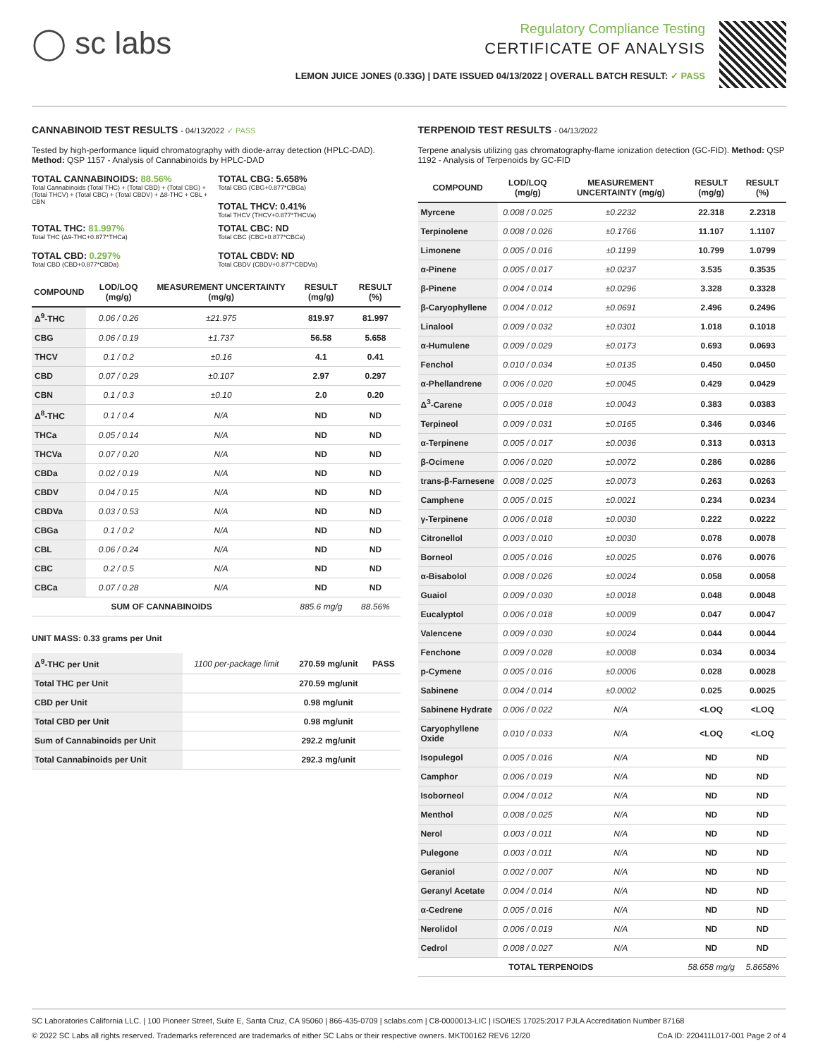◯ sc labs
Regulatory Compliance Testing
CERTIFICATE OF ANALYSIS
LEMON JUICE JONES (0.33G) | DATE ISSUED 04/13/2022 | OVERALL BATCH RESULT: ✓ PASS
CANNABINOID TEST RESULTS - 04/13/2022 ✓ PASS
Tested by high-performance liquid chromatography with diode-array detection (HPLC-DAD). Method: QSP 1157 - Analysis of Cannabinoids by HPLC-DAD
TOTAL CANNABINOIDS: 88.56%
Total Cannabinoids (Total THC) + (Total CBD) + (Total CBG) + (Total THCV) + (Total CBC) + (Total CBDV) + Δ8-THC + CBL + CBN
TOTAL CBG: 5.658%
Total CBG (CBG+0.877*CBGa)
TOTAL THCV: 0.41%
Total THCV (THCV+0.877*THCVa)
TOTAL THC: 81.997%
Total THC (Δ9-THC+0.877*THCa)
TOTAL CBD: 0.297%
Total CBD (CBD+0.877*CBDa)
TOTAL CBC: ND
Total CBC (CBC+0.877*CBCa)
TOTAL CBDV: ND
Total CBDV (CBDV+0.877*CBDVa)
| COMPOUND | LOD/LOQ (mg/g) | MEASUREMENT UNCERTAINTY (mg/g) | RESULT (mg/g) | RESULT (%) |
| --- | --- | --- | --- | --- |
| Δ<sup>9</sup>-THC | 0.06 / 0.26 | ±21.975 | 819.97 | 81.997 |
| CBG | 0.06 / 0.19 | ±1.737 | 56.58 | 5.658 |
| THCV | 0.1 / 0.2 | ±0.16 | 4.1 | 0.41 |
| CBD | 0.07 / 0.29 | ±0.107 | 2.97 | 0.297 |
| CBN | 0.1 / 0.3 | ±0.10 | 2.0 | 0.20 |
| Δ<sup>8</sup>-THC | 0.1 / 0.4 | N/A | ND | ND |
| THCa | 0.05 / 0.14 | N/A | ND | ND |
| THCVa | 0.07 / 0.20 | N/A | ND | ND |
| CBDa | 0.02 / 0.19 | N/A | ND | ND |
| CBDV | 0.04 / 0.15 | N/A | ND | ND |
| CBDVa | 0.03 / 0.53 | N/A | ND | ND |
| CBGa | 0.1 / 0.2 | N/A | ND | ND |
| CBL | 0.06 / 0.24 | N/A | ND | ND |
| CBC | 0.2 / 0.5 | N/A | ND | ND |
| CBCa | 0.07 / 0.28 | N/A | ND | ND |
| SUM OF CANNABINOIDS | | | 885.6 mg/g | 88.56% |
UNIT MASS: 0.33 grams per Unit
| Δ<sup>9</sup>-THC per Unit | 1100 per-package limit | 270.59 mg/unit | PASS |
| Total THC per Unit | | 270.59 mg/unit | |
| CBD per Unit | | 0.98 mg/unit | |
| Total CBD per Unit | | 0.98 mg/unit | |
| Sum of Cannabinoids per Unit | | 292.2 mg/unit | |
| Total Cannabinoids per Unit | | 292.3 mg/unit | |
TERPENOID TEST RESULTS - 04/13/2022
Terpene analysis utilizing gas chromatography-flame ionization detection (GC-FID). Method: QSP 1192 - Analysis of Terpenoids by GC-FID
| COMPOUND | LOD/LOQ (mg/g) | MEASUREMENT UNCERTAINTY (mg/g) | RESULT (mg/g) | RESULT (%) |
| --- | --- | --- | --- | --- |
| Myrcene | 0.008 / 0.025 | ±0.2232 | 22.318 | 2.2318 |
| Terpinolene | 0.008 / 0.026 | ±0.1766 | 11.107 | 1.1107 |
| Limonene | 0.005 / 0.016 | ±0.1199 | 10.799 | 1.0799 |
| α-Pinene | 0.005 / 0.017 | ±0.0237 | 3.535 | 0.3535 |
| β-Pinene | 0.004 / 0.014 | ±0.0296 | 3.328 | 0.3328 |
| β-Caryophyllene | 0.004 / 0.012 | ±0.0691 | 2.496 | 0.2496 |
| Linalool | 0.009 / 0.032 | ±0.0301 | 1.018 | 0.1018 |
| α-Humulene | 0.009 / 0.029 | ±0.0173 | 0.693 | 0.0693 |
| Fenchol | 0.010 / 0.034 | ±0.0135 | 0.450 | 0.0450 |
| α-Phellandrene | 0.006 / 0.020 | ±0.0045 | 0.429 | 0.0429 |
| Δ<sup>3</sup>-Carene | 0.005 / 0.018 | ±0.0043 | 0.383 | 0.0383 |
| Terpineol | 0.009 / 0.031 | ±0.0165 | 0.346 | 0.0346 |
| α-Terpinene | 0.005 / 0.017 | ±0.0036 | 0.313 | 0.0313 |
| β-Ocimene | 0.006 / 0.020 | ±0.0072 | 0.286 | 0.0286 |
| trans-β-Farnesene | 0.008 / 0.025 | ±0.0073 | 0.263 | 0.0263 |
| Camphene | 0.005 / 0.015 | ±0.0021 | 0.234 | 0.0234 |
| γ-Terpinene | 0.006 / 0.018 | ±0.0030 | 0.222 | 0.0222 |
| Citronellol | 0.003 / 0.010 | ±0.0030 | 0.078 | 0.0078 |
| Borneol | 0.005 / 0.016 | ±0.0025 | 0.076 | 0.0076 |
| α-Bisabolol | 0.008 / 0.026 | ±0.0024 | 0.058 | 0.0058 |
| Guaiol | 0.009 / 0.030 | ±0.0018 | 0.048 | 0.0048 |
| Eucalyptol | 0.006 / 0.018 | ±0.0009 | 0.047 | 0.0047 |
| Valencene | 0.009 / 0.030 | ±0.0024 | 0.044 | 0.0044 |
| Fenchone | 0.009 / 0.028 | ±0.0008 | 0.034 | 0.0034 |
| p-Cymene | 0.005 / 0.016 | ±0.0006 | 0.028 | 0.0028 |
| Sabinene | 0.004 / 0.014 | ±0.0002 | 0.025 | 0.0025 |
| Sabinene Hydrate | 0.006 / 0.022 | N/A | <LOQ | <LOQ |
| Caryophyllene Oxide | 0.010 / 0.033 | N/A | <LOQ | <LOQ |
| Isopulegol | 0.005 / 0.016 | N/A | ND | ND |
| Camphor | 0.006 / 0.019 | N/A | ND | ND |
| Isoborneol | 0.004 / 0.012 | N/A | ND | ND |
| Menthol | 0.008 / 0.025 | N/A | ND | ND |
| Nerol | 0.003 / 0.011 | N/A | ND | ND |
| Pulegone | 0.003 / 0.011 | N/A | ND | ND |
| Geraniol | 0.002 / 0.007 | N/A | ND | ND |
| Geranyl Acetate | 0.004 / 0.014 | N/A | ND | ND |
| α-Cedrene | 0.005 / 0.016 | N/A | ND | ND |
| Nerolidol | 0.006 / 0.019 | N/A | ND | ND |
| Cedrol | 0.008 / 0.027 | N/A | ND | ND |
| TOTAL TERPENOIDS | | | 58.658 mg/g | 5.8658% |
SC Laboratories California LLC. | 100 Pioneer Street, Suite E, Santa Cruz, CA 95060 | 866-435-0709 | sclabs.com | C8-0000013-LIC | ISO/IES 17025:2017 PJLA Accreditation Number 87168
© 2022 SC Labs all rights reserved. Trademarks referenced are trademarks of either SC Labs or their respective owners. MKT00162 REV6 12/20 CoA ID: 220411L017-001 Page 2 of 4